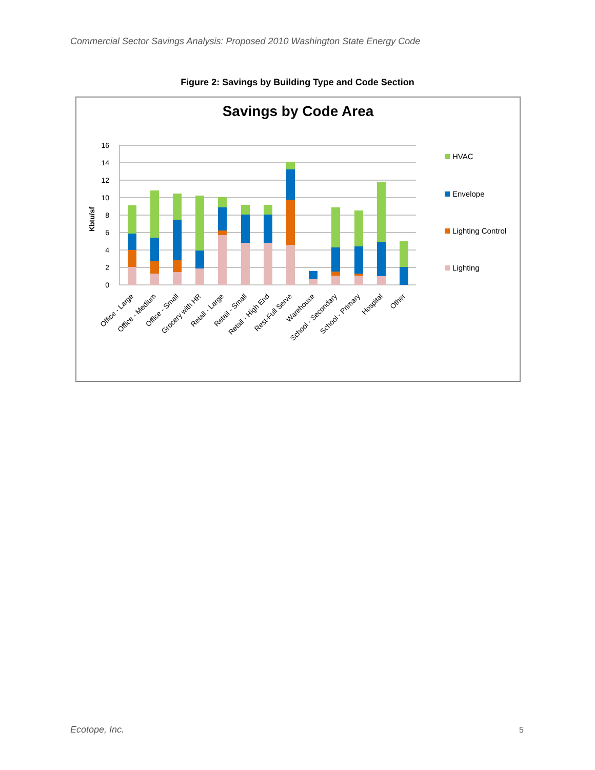Commercial Sector Savings Analysis: Proposed 2010 Washington State Energy Code
Figure 2: Savings by Building Type and Code Section
Savings by Code Area
16
14
12
10
8
6
4
2
0
Kbtu/sf
Office - Large
Office - Medium
Office - Small
Grocery with HR
Retail - Large
Retail - Small
Retail - High End
Rest-Full Serve
Warehouse
School - Secondary
School - Primary
Hospital
Other
HVAC
Envelope
Lighting Control
Lighting
Ecotope, Inc. 5